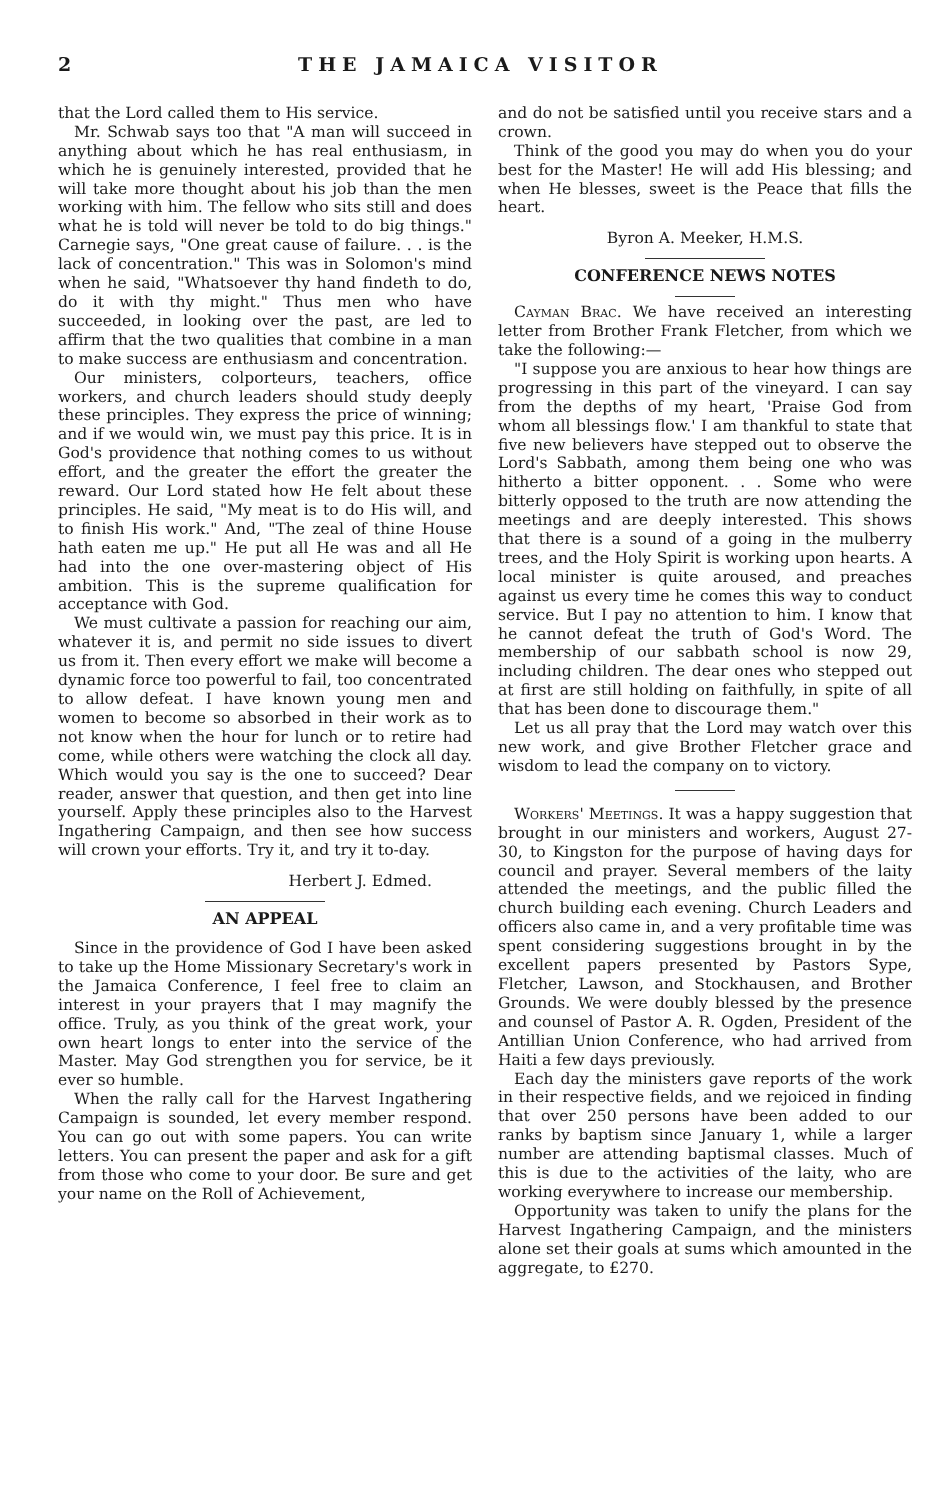2 THE JAMAICA VISITOR
that the Lord called them to His service.
Mr. Schwab says too that "A man will succeed in anything about which he has real enthusiasm, in which he is genuinely interested, provided that he will take more thought about his job than the men working with him. The fellow who sits still and does what he is told will never be told to do big things." Carnegie says, "One great cause of failure. . . is the lack of concentration." This was in Solomon's mind when he said, "Whatsoever thy hand findeth to do, do it with thy might." Thus men who have succeeded, in looking over the past, are led to affirm that the two qualities that combine in a man to make success are enthusiasm and concentration.
Our ministers, colporteurs, teachers, office workers, and church leaders should study deeply these principles. They express the price of winning; and if we would win, we must pay this price. It is in God's providence that nothing comes to us without effort, and the greater the effort the greater the reward. Our Lord stated how He felt about these principles. He said, "My meat is to do His will, and to finish His work." And, "The zeal of thine House hath eaten me up." He put all He was and all He had into the one over-mastering object of His ambition. This is the supreme qualification for acceptance with God.
We must cultivate a passion for reaching our aim, whatever it is, and permit no side issues to divert us from it. Then every effort we make will become a dynamic force too powerful to fail, too concentrated to allow defeat. I have known young men and women to become so absorbed in their work as to not know when the hour for lunch or to retire had come, while others were watching the clock all day. Which would you say is the one to succeed? Dear reader, answer that question, and then get into line yourself. Apply these principles also to the Harvest Ingathering Campaign, and then see how success will crown your efforts. Try it, and try it to-day.
Herbert J. Edmed.
AN APPEAL
Since in the providence of God I have been asked to take up the Home Missionary Secretary's work in the Jamaica Conference, I feel free to claim an interest in your prayers that I may magnify the office. Truly, as you think of the great work, your own heart longs to enter into the service of the Master. May God strengthen you for service, be it ever so humble.
When the rally call for the Harvest Ingathering Campaign is sounded, let every member respond. You can go out with some papers. You can write letters. You can present the paper and ask for a gift from those who come to your door. Be sure and get your name on the Roll of Achievement,
and do not be satisfied until you receive stars and a crown.
Think of the good you may do when you do your best for the Master! He will add His blessing; and when He blesses, sweet is the Peace that fills the heart.
Byron A. Meeker, H.M.S.
CONFERENCE NEWS NOTES
Cayman Brac. We have received an interesting letter from Brother Frank Fletcher, from which we take the following:—
"I suppose you are anxious to hear how things are progressing in this part of the vineyard. I can say from the depths of my heart, 'Praise God from whom all blessings flow.' I am thankful to state that five new believers have stepped out to observe the Lord's Sabbath, among them being one who was hitherto a bitter opponent. . . Some who were bitterly opposed to the truth are now attending the meetings and are deeply interested. This shows that there is a sound of a going in the mulberry trees, and the Holy Spirit is working upon hearts. A local minister is quite aroused, and preaches against us every time he comes this way to conduct service. But I pay no attention to him. I know that he cannot defeat the truth of God's Word. The membership of our sabbath school is now 29, including children. The dear ones who stepped out at first are still holding on faithfully, in spite of all that has been done to discourage them."
Let us all pray that the Lord may watch over this new work, and give Brother Fletcher grace and wisdom to lead the company on to victory.
Workers' Meetings. It was a happy suggestion that brought in our ministers and workers, August 27-30, to Kingston for the purpose of having days for council and prayer. Several members of the laity attended the meetings, and the public filled the church building each evening. Church Leaders and officers also came in, and a very profitable time was spent considering suggestions brought in by the excellent papers presented by Pastors Sype, Fletcher, Lawson, and Stockhausen, and Brother Grounds. We were doubly blessed by the presence and counsel of Pastor A. R. Ogden, President of the Antillian Union Conference, who had arrived from Haiti a few days previously.
Each day the ministers gave reports of the work in their respective fields, and we rejoiced in finding that over 250 persons have been added to our ranks by baptism since January 1, while a larger number are attending baptismal classes. Much of this is due to the activities of the laity, who are working everywhere to increase our membership.
Opportunity was taken to unify the plans for the Harvest Ingathering Campaign, and the ministers alone set their goals at sums which amounted in the aggregate, to £270.